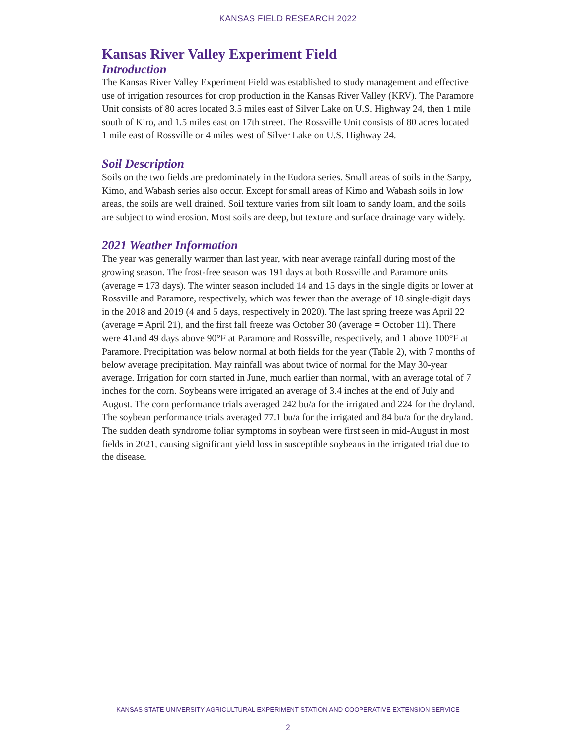KANSAS FIELD RESEARCH 2022
Kansas River Valley Experiment Field
Introduction
The Kansas River Valley Experiment Field was established to study management and effective use of irrigation resources for crop production in the Kansas River Valley (KRV). The Paramore Unit consists of 80 acres located 3.5 miles east of Silver Lake on U.S. Highway 24, then 1 mile south of Kiro, and 1.5 miles east on 17th street. The Rossville Unit consists of 80 acres located 1 mile east of Rossville or 4 miles west of Silver Lake on U.S. Highway 24.
Soil Description
Soils on the two fields are predominately in the Eudora series. Small areas of soils in the Sarpy, Kimo, and Wabash series also occur. Except for small areas of Kimo and Wabash soils in low areas, the soils are well drained. Soil texture varies from silt loam to sandy loam, and the soils are subject to wind erosion. Most soils are deep, but texture and surface drainage vary widely.
2021 Weather Information
The year was generally warmer than last year, with near average rainfall during most of the growing season. The frost-free season was 191 days at both Rossville and Paramore units (average = 173 days). The winter season included 14 and 15 days in the single digits or lower at Rossville and Paramore, respectively, which was fewer than the average of 18 single-digit days in the 2018 and 2019 (4 and 5 days, respectively in 2020). The last spring freeze was April 22 (average = April 21), and the first fall freeze was October 30 (average = October 11). There were 41and 49 days above 90°F at Paramore and Rossville, respectively, and 1 above 100°F at Paramore. Precipitation was below normal at both fields for the year (Table 2), with 7 months of below average precipitation. May rainfall was about twice of normal for the May 30-year average. Irrigation for corn started in June, much earlier than normal, with an average total of 7 inches for the corn. Soybeans were irrigated an average of 3.4 inches at the end of July and August. The corn performance trials averaged 242 bu/a for the irrigated and 224 for the dryland. The soybean performance trials averaged 77.1 bu/a for the irrigated and 84 bu/a for the dryland. The sudden death syndrome foliar symptoms in soybean were first seen in mid-August in most fields in 2021, causing significant yield loss in susceptible soybeans in the irrigated trial due to the disease.
KANSAS STATE UNIVERSITY AGRICULTURAL EXPERIMENT STATION AND COOPERATIVE EXTENSION SERVICE
2